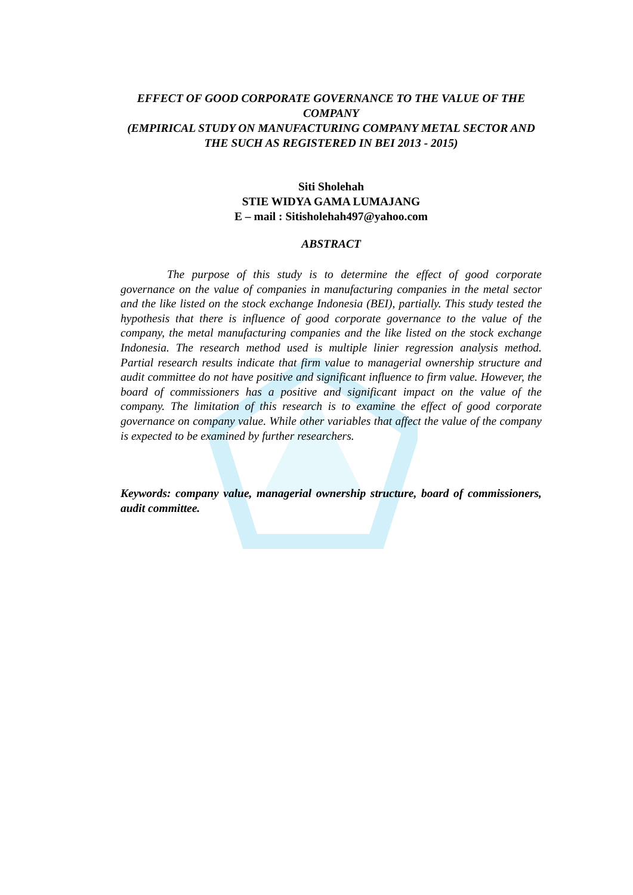EFFECT OF GOOD CORPORATE GOVERNANCE TO THE VALUE OF THE COMPANY
(EMPIRICAL STUDY ON MANUFACTURING COMPANY METAL SECTOR AND THE SUCH AS REGISTERED IN BEI 2013 - 2015)
Siti Sholehah
STIE WIDYA GAMA LUMAJANG
E – mail : Sitisholehah497@yahoo.com
ABSTRACT
    The purpose of this study is to determine the effect of good corporate governance on the value of companies in manufacturing companies in the metal sector and the like listed on the stock exchange Indonesia (BEI), partially. This study tested the hypothesis that there is influence of good corporate governance to the value of the company, the metal manufacturing companies and the like listed on the stock exchange Indonesia. The research method used is multiple linier regression analysis method. Partial research results indicate that firm value to managerial ownership structure and audit committee do not have positive and significant influence to firm value. However, the board of commissioners has a positive and significant impact on the value of the company. The limitation of this research is to examine the effect of good corporate governance on company value. While other variables that affect the value of the company is expected to be examined by further researchers.
Keywords: company value, managerial ownership structure, board of commissioners, audit committee.